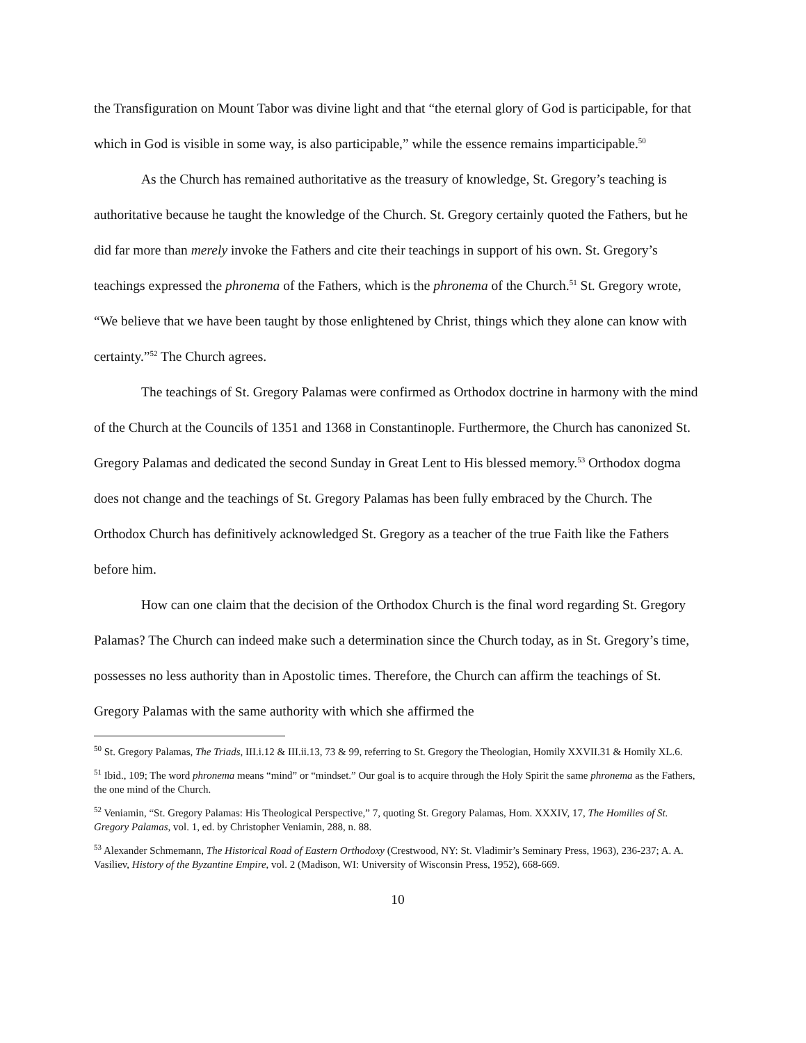the Transfiguration on Mount Tabor was divine light and that “the eternal glory of God is participable, for that which in God is visible in some way, is also participable,” while the essence remains imparticipable.<sup>50</sup>
As the Church has remained authoritative as the treasury of knowledge, St. Gregory’s teaching is authoritative because he taught the knowledge of the Church. St. Gregory certainly quoted the Fathers, but he did far more than merely invoke the Fathers and cite their teachings in support of his own. St. Gregory’s teachings expressed the phronema of the Fathers, which is the phronema of the Church.<sup>51</sup> St. Gregory wrote, “We believe that we have been taught by those enlightened by Christ, things which they alone can know with certainty.”<sup>52</sup> The Church agrees.
The teachings of St. Gregory Palamas were confirmed as Orthodox doctrine in harmony with the mind of the Church at the Councils of 1351 and 1368 in Constantinople. Furthermore, the Church has canonized St. Gregory Palamas and dedicated the second Sunday in Great Lent to His blessed memory.<sup>53</sup> Orthodox dogma does not change and the teachings of St. Gregory Palamas has been fully embraced by the Church. The Orthodox Church has definitively acknowledged St. Gregory as a teacher of the true Faith like the Fathers before him.
How can one claim that the decision of the Orthodox Church is the final word regarding St. Gregory Palamas? The Church can indeed make such a determination since the Church today, as in St. Gregory’s time, possesses no less authority than in Apostolic times. Therefore, the Church can affirm the teachings of St. Gregory Palamas with the same authority with which she affirmed the
<sup>50</sup> St. Gregory Palamas, The Triads, III.i.12 & III.ii.13, 73 & 99, referring to St. Gregory the Theologian, Homily XXVII.31 & Homily XL.6.
<sup>51</sup> Ibid., 109; The word phronema means “mind” or “mindset.” Our goal is to acquire through the Holy Spirit the same phronema as the Fathers, the one mind of the Church.
<sup>52</sup> Veniamin, “St. Gregory Palamas: His Theological Perspective,” 7, quoting St. Gregory Palamas, Hom. XXXIV, 17, The Homilies of St. Gregory Palamas, vol. 1, ed. by Christopher Veniamin, 288, n. 88.
<sup>53</sup> Alexander Schmemann, The Historical Road of Eastern Orthodoxy (Crestwood, NY: St. Vladimir’s Seminary Press, 1963), 236-237; A. A. Vasiliev, History of the Byzantine Empire, vol. 2 (Madison, WI: University of Wisconsin Press, 1952), 668-669.
10